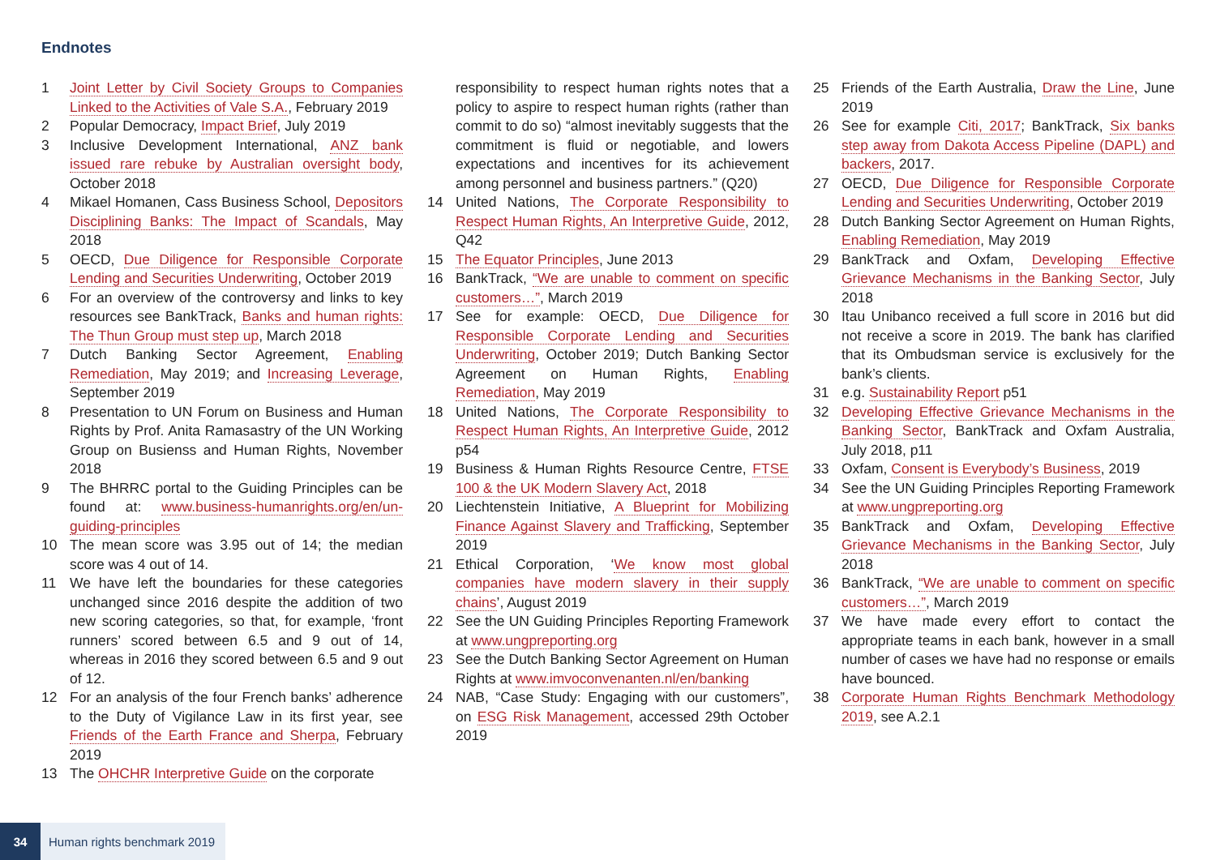Endnotes
1 Joint Letter by Civil Society Groups to Companies Linked to the Activities of Vale S.A., February 2019
2 Popular Democracy, Impact Brief, July 2019
3 Inclusive Development International, ANZ bank issued rare rebuke by Australian oversight body, October 2018
4 Mikael Homanen, Cass Business School, Depositors Disciplining Banks: The Impact of Scandals, May 2018
5 OECD, Due Diligence for Responsible Corporate Lending and Securities Underwriting, October 2019
6 For an overview of the controversy and links to key resources see BankTrack, Banks and human rights: The Thun Group must step up, March 2018
7 Dutch Banking Sector Agreement, Enabling Remediation, May 2019; and Increasing Leverage, September 2019
8 Presentation to UN Forum on Business and Human Rights by Prof. Anita Ramasastry of the UN Working Group on Busienss and Human Rights, November 2018
9 The BHRRC portal to the Guiding Principles can be found at: www.business-humanrights.org/en/un-guiding-principles
10 The mean score was 3.95 out of 14; the median score was 4 out of 14.
11 We have left the boundaries for these categories unchanged since 2016 despite the addition of two new scoring categories, so that, for example, ‘front runners’ scored between 6.5 and 9 out of 14, whereas in 2016 they scored between 6.5 and 9 out of 12.
12 For an analysis of the four French banks’ adherence to the Duty of Vigilance Law in its first year, see Friends of the Earth France and Sherpa, February 2019
13 The OHCHR Interpretive Guide on the corporate
responsibility to respect human rights notes that a policy to aspire to respect human rights (rather than commit to do so) “almost inevitably suggests that the commitment is fluid or negotiable, and lowers expectations and incentives for its achievement among personnel and business partners.” (Q20)
14 United Nations, The Corporate Responsibility to Respect Human Rights, An Interpretive Guide, 2012, Q42
15 The Equator Principles, June 2013
16 BankTrack, “We are unable to comment on specific customers…”, March 2019
17 See for example: OECD, Due Diligence for Responsible Corporate Lending and Securities Underwriting, October 2019; Dutch Banking Sector Agreement on Human Rights, Enabling Remediation, May 2019
18 United Nations, The Corporate Responsibility to Respect Human Rights, An Interpretive Guide, 2012 p54
19 Business & Human Rights Resource Centre, FTSE 100 & the UK Modern Slavery Act, 2018
20 Liechtenstein Initiative, A Blueprint for Mobilizing Finance Against Slavery and Trafficking, September 2019
21 Ethical Corporation, ‘We know most global companies have modern slavery in their supply chains’, August 2019
22 See the UN Guiding Principles Reporting Framework at www.ungpreporting.org
23 See the Dutch Banking Sector Agreement on Human Rights at www.imvoconvenanten.nl/en/banking
24 NAB, “Case Study: Engaging with our customers”, on ESG Risk Management, accessed 29th October 2019
25 Friends of the Earth Australia, Draw the Line, June 2019
26 See for example Citi, 2017; BankTrack, Six banks step away from Dakota Access Pipeline (DAPL) and backers, 2017.
27 OECD, Due Diligence for Responsible Corporate Lending and Securities Underwriting, October 2019
28 Dutch Banking Sector Agreement on Human Rights, Enabling Remediation, May 2019
29 BankTrack and Oxfam, Developing Effective Grievance Mechanisms in the Banking Sector, July 2018
30 Itau Unibanco received a full score in 2016 but did not receive a score in 2019. The bank has clarified that its Ombudsman service is exclusively for the bank’s clients.
31 e.g. Sustainability Report p51
32 Developing Effective Grievance Mechanisms in the Banking Sector, BankTrack and Oxfam Australia, July 2018, p11
33 Oxfam, Consent is Everybody’s Business, 2019
34 See the UN Guiding Principles Reporting Framework at www.ungpreporting.org
35 BankTrack and Oxfam, Developing Effective Grievance Mechanisms in the Banking Sector, July 2018
36 BankTrack, “We are unable to comment on specific customers…”, March 2019
37 We have made every effort to contact the appropriate teams in each bank, however in a small number of cases we have had no response or emails have bounced.
38 Corporate Human Rights Benchmark Methodology 2019, see A.2.1
34 Human rights benchmark 2019